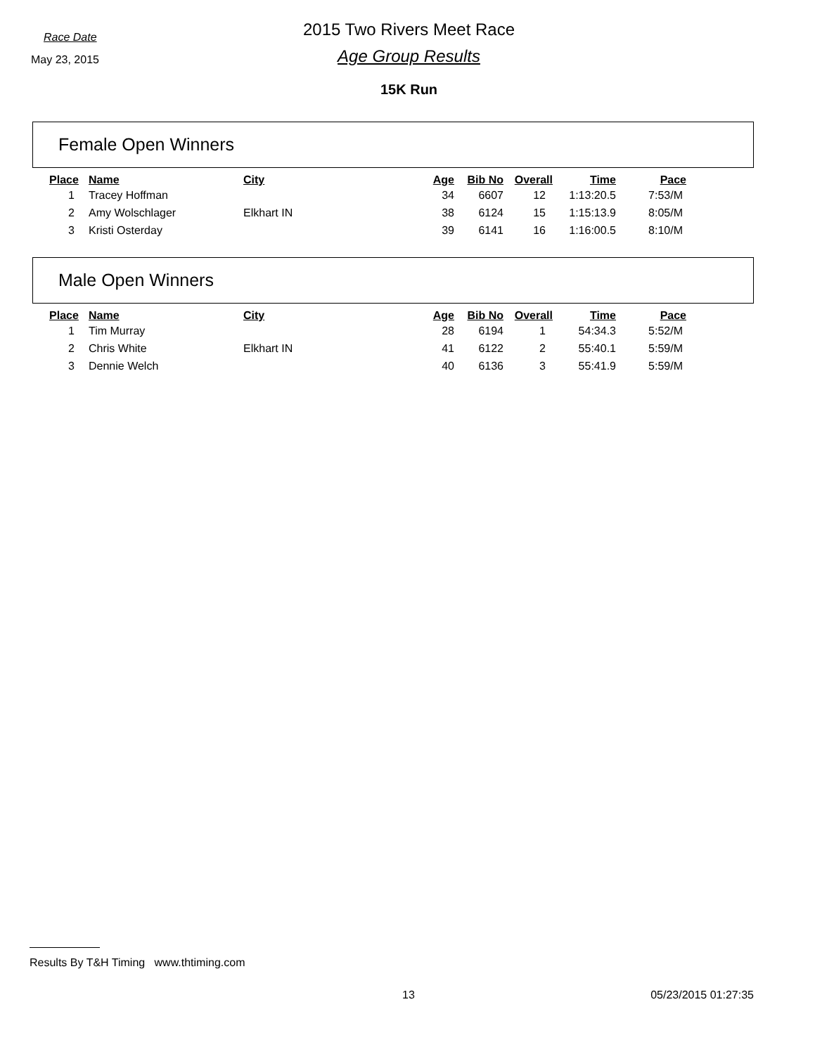Race Date
May 23, 2015
2015 Two Rivers Meet Race
Age Group Results
15K Run
Female Open Winners
| Place | Name | City | Age | Bib No | Overall | Time | Pace |
| --- | --- | --- | --- | --- | --- | --- | --- |
| 1 | Tracey Hoffman | | 34 | 6607 | 12 | 1:13:20.5 | 7:53/M |
| 2 | Amy Wolschlager | Elkhart IN | 38 | 6124 | 15 | 1:15:13.9 | 8:05/M |
| 3 | Kristi Osterday | | 39 | 6141 | 16 | 1:16:00.5 | 8:10/M |
Male Open Winners
| Place | Name | City | Age | Bib No | Overall | Time | Pace |
| --- | --- | --- | --- | --- | --- | --- | --- |
| 1 | Tim Murray | | 28 | 6194 | 1 | 54:34.3 | 5:52/M |
| 2 | Chris White | Elkhart IN | 41 | 6122 | 2 | 55:40.1 | 5:59/M |
| 3 | Dennie Welch | | 40 | 6136 | 3 | 55:41.9 | 5:59/M |
Results By T&H Timing www.thtiming.com
13 05/23/2015 01:27:35